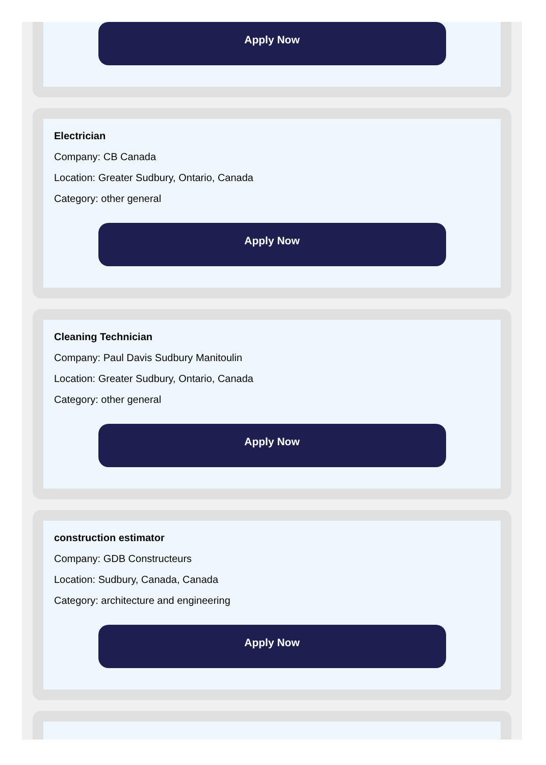Apply Now
Electrician
Company: CB Canada
Location: Greater Sudbury, Ontario, Canada
Category: other general
Apply Now
Cleaning Technician
Company: Paul Davis Sudbury Manitoulin
Location: Greater Sudbury, Ontario, Canada
Category: other general
Apply Now
construction estimator
Company: GDB Constructeurs
Location: Sudbury, Canada, Canada
Category: architecture and engineering
Apply Now